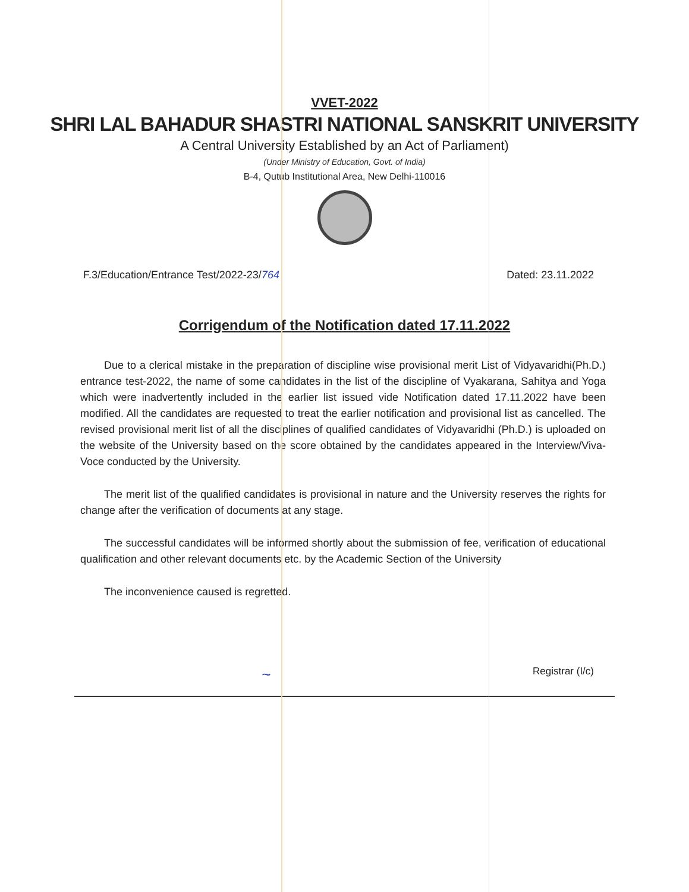VVET-2022
SHRI LAL BAHADUR SHASTRI NATIONAL SANSKRIT UNIVERSITY
A Central University Established by an Act of Parliament)
(Under Ministry of Education, Govt. of India)
B-4, Qutub Institutional Area, New Delhi-110016
F.3/Education/Entrance Test/2022-23/764 Dated: 23.11.2022
Corrigendum of the Notification dated 17.11.2022
Due to a clerical mistake in the preparation of discipline wise provisional merit List of Vidyavaridhi(Ph.D.) entrance test-2022, the name of some candidates in the list of the discipline of Vyakarana, Sahitya and Yoga which were inadvertently included in the earlier list issued vide Notification dated 17.11.2022 have been modified. All the candidates are requested to treat the earlier notification and provisional list as cancelled. The revised provisional merit list of all the disciplines of qualified candidates of Vidyavaridhi (Ph.D.) is uploaded on the website of the University based on the score obtained by the candidates appeared in the Interview/Viva-Voce conducted by the University.
The merit list of the qualified candidates is provisional in nature and the University reserves the rights for change after the verification of documents at any stage.
The successful candidates will be informed shortly about the submission of fee, verification of educational qualification and other relevant documents etc. by the Academic Section of the University
The inconvenience caused is regretted.
~ Registrar (I/c)